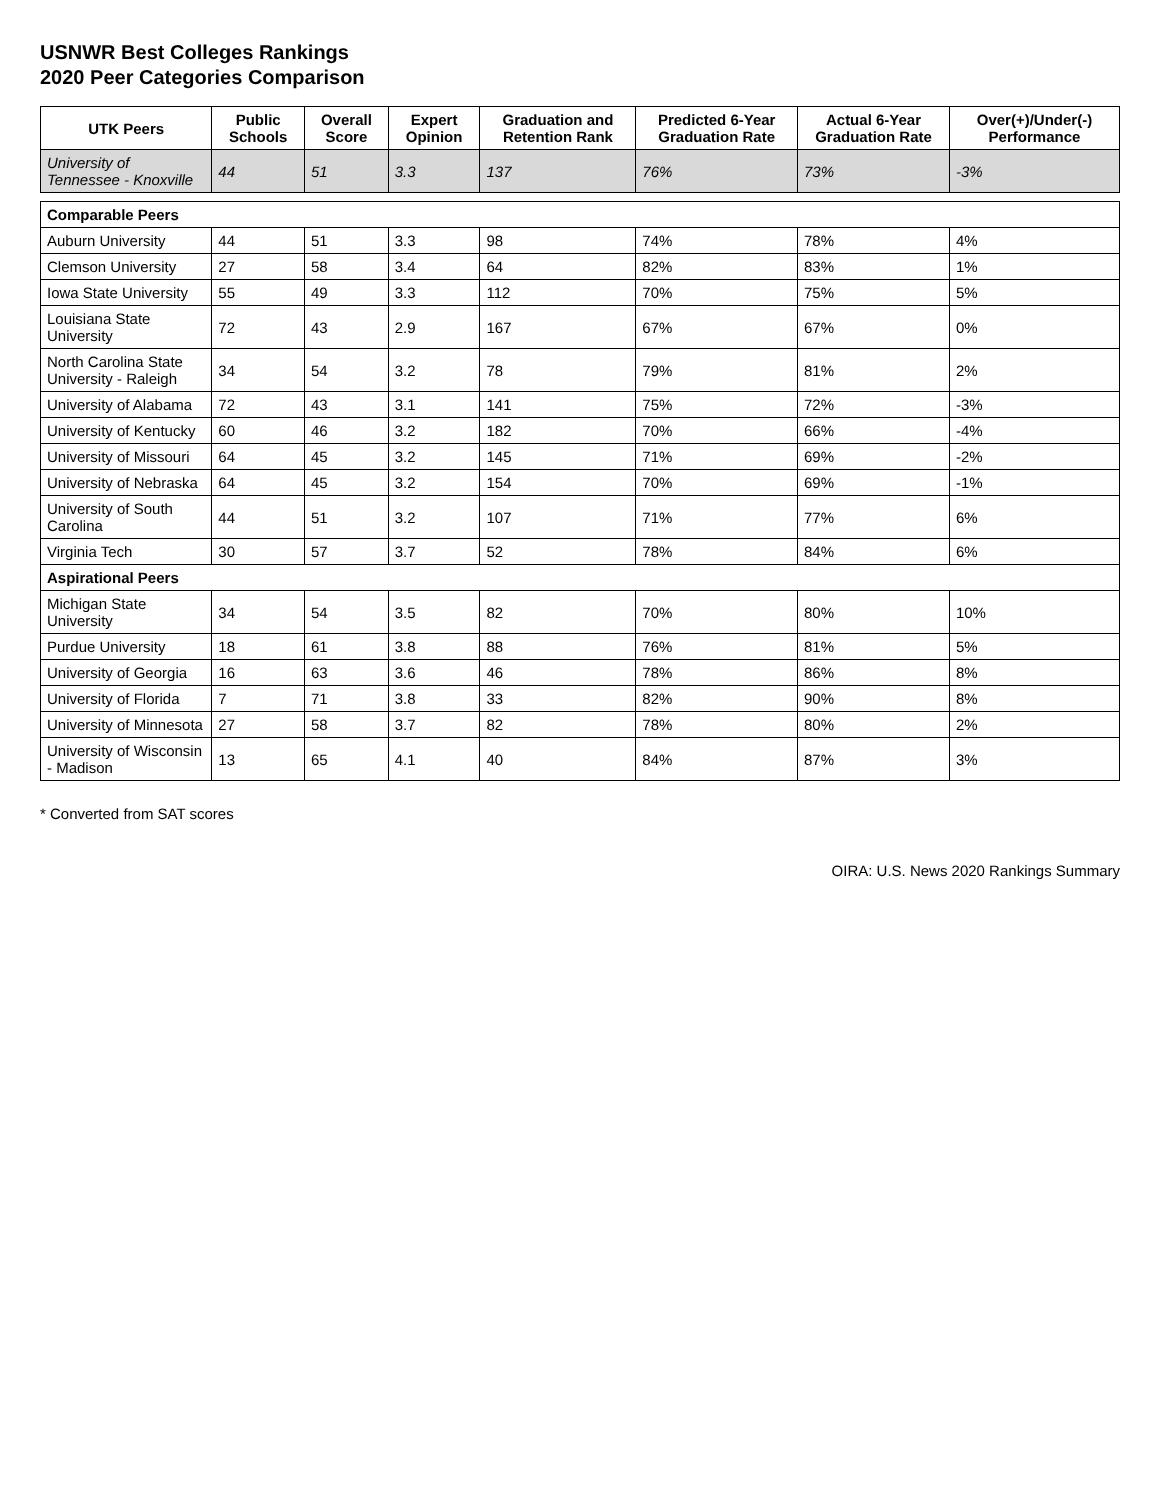USNWR Best Colleges Rankings
2020 Peer Categories Comparison
| UTK Peers | Public Schools | Overall Score | Expert Opinion | Graduation and Retention Rank | Predicted 6-Year Graduation Rate | Actual 6-Year Graduation Rate | Over(+)/Under(-) Performance |
| --- | --- | --- | --- | --- | --- | --- | --- |
| University of Tennessee - Knoxville | 44 | 51 | 3.3 | 137 | 76% | 73% | -3% |
| Comparable Peers | | | | | | | |
| Auburn University | 44 | 51 | 3.3 | 98 | 74% | 78% | 4% |
| Clemson University | 27 | 58 | 3.4 | 64 | 82% | 83% | 1% |
| Iowa State University | 55 | 49 | 3.3 | 112 | 70% | 75% | 5% |
| Louisiana State University | 72 | 43 | 2.9 | 167 | 67% | 67% | 0% |
| North Carolina State University - Raleigh | 34 | 54 | 3.2 | 78 | 79% | 81% | 2% |
| University of Alabama | 72 | 43 | 3.1 | 141 | 75% | 72% | -3% |
| University of Kentucky | 60 | 46 | 3.2 | 182 | 70% | 66% | -4% |
| University of Missouri | 64 | 45 | 3.2 | 145 | 71% | 69% | -2% |
| University of Nebraska | 64 | 45 | 3.2 | 154 | 70% | 69% | -1% |
| University of South Carolina | 44 | 51 | 3.2 | 107 | 71% | 77% | 6% |
| Virginia Tech | 30 | 57 | 3.7 | 52 | 78% | 84% | 6% |
| Aspirational Peers | | | | | | | |
| Michigan State University | 34 | 54 | 3.5 | 82 | 70% | 80% | 10% |
| Purdue University | 18 | 61 | 3.8 | 88 | 76% | 81% | 5% |
| University of Georgia | 16 | 63 | 3.6 | 46 | 78% | 86% | 8% |
| University of Florida | 7 | 71 | 3.8 | 33 | 82% | 90% | 8% |
| University of Minnesota | 27 | 58 | 3.7 | 82 | 78% | 80% | 2% |
| University of Wisconsin - Madison | 13 | 65 | 4.1 | 40 | 84% | 87% | 3% |
* Converted from SAT scores
OIRA: U.S. News 2020 Rankings Summary